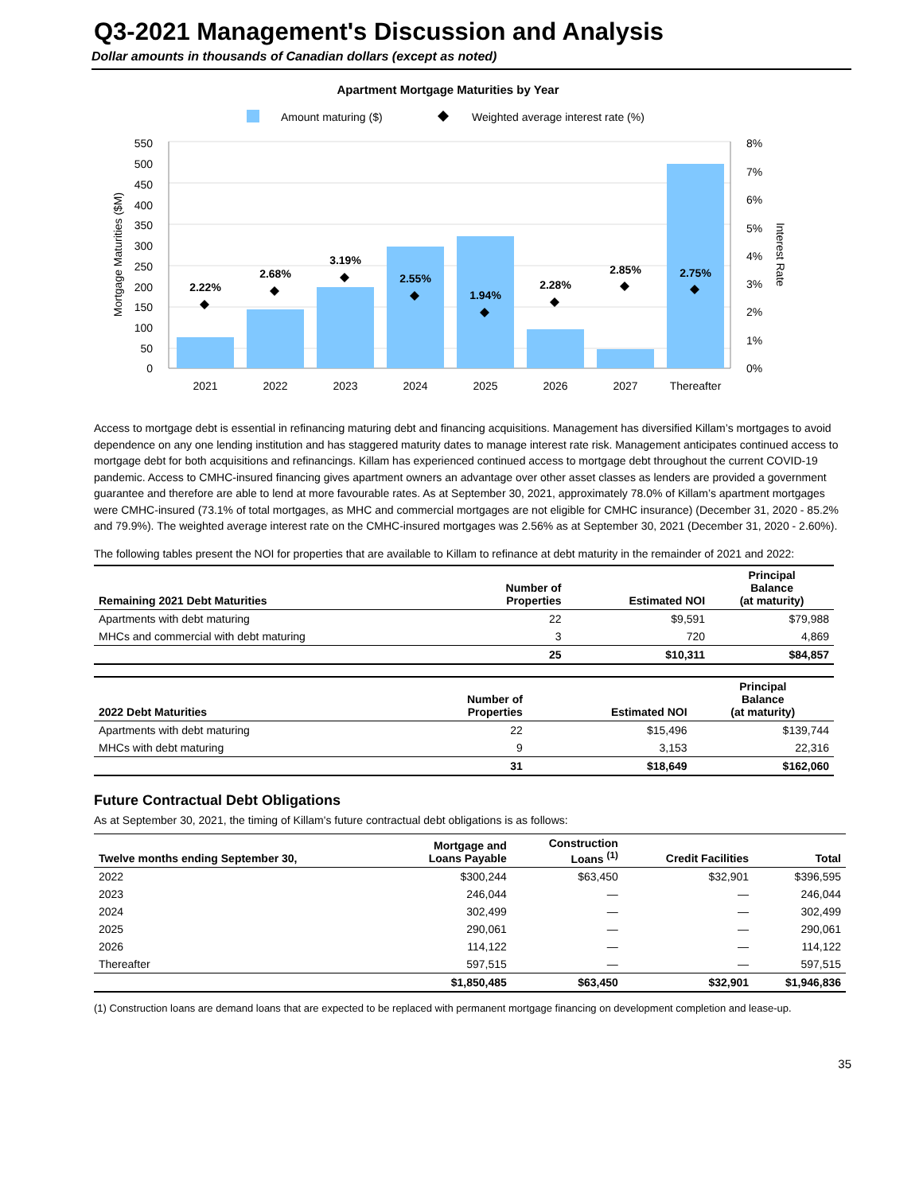Q3-2021 Management's Discussion and Analysis
Dollar amounts in thousands of Canadian dollars (except as noted)
Apartment Mortgage Maturities by Year
Amount maturing ($)
Weighted average interest rate (%)
550
500
450
400
350
300
250
200
150
100
50
0
8%
7%
6%
5%
4%
3%
2%
1%
0%
Mortgage Maturities ($M)
Interest Rate
2.22%
2.68%
3.19%
2.55%
1.94%
2.28%
2.85%
2.75%
2021
2022
2023
2024
2025
2026
2027
Thereafter
Access to mortgage debt is essential in refinancing maturing debt and financing acquisitions. Management has diversified Killam’s mortgages to avoid dependence on any one lending institution and has staggered maturity dates to manage interest rate risk. Management anticipates continued access to mortgage debt for both acquisitions and refinancings. Killam has experienced continued access to mortgage debt throughout the current COVID-19 pandemic. Access to CMHC-insured financing gives apartment owners an advantage over other asset classes as lenders are provided a government guarantee and therefore are able to lend at more favourable rates. As at September 30, 2021, approximately 78.0% of Killam’s apartment mortgages were CMHC-insured (73.1% of total mortgages, as MHC and commercial mortgages are not eligible for CMHC insurance) (December 31, 2020 - 85.2% and 79.9%). The weighted average interest rate on the CMHC-insured mortgages was 2.56% as at September 30, 2021 (December 31, 2020 - 2.60%).
The following tables present the NOI for properties that are available to Killam to refinance at debt maturity in the remainder of 2021 and 2022:
| Remaining 2021 Debt Maturities | Number of Properties | Estimated NOI | Principal Balance (at maturity) |
| --- | --- | --- | --- |
| Apartments with debt maturing | 22 | $9,591 | $79,988 |
| MHCs and commercial with debt maturing | 3 | 720 | 4,869 |
| | 25 | $10,311 | $84,857 |
| 2022 Debt Maturities | Number of Properties | Estimated NOI | Principal Balance (at maturity) |
| --- | --- | --- | --- |
| Apartments with debt maturing | 22 | $15,496 | $139,744 |
| MHCs with debt maturing | 9 | 3,153 | 22,316 |
| | 31 | $18,649 | $162,060 |
Future Contractual Debt Obligations
As at September 30, 2021, the timing of Killam's future contractual debt obligations is as follows:
| Twelve months ending September 30, | Mortgage and Loans Payable | Construction Loans <sup>(1)</sup> | Credit Facilities | Total |
| --- | --- | --- | --- | --- |
| 2022 | $300,244 | $63,450 | $32,901 | $396,595 |
| 2023 | 246,044 | — | — | 246,044 |
| 2024 | 302,499 | — | — | 302,499 |
| 2025 | 290,061 | — | — | 290,061 |
| 2026 | 114,122 | — | — | 114,122 |
| Thereafter | 597,515 | — | — | 597,515 |
| | $1,850,485 | $63,450 | $32,901 | $1,946,836 |
(1) Construction loans are demand loans that are expected to be replaced with permanent mortgage financing on development completion and lease-up.
35